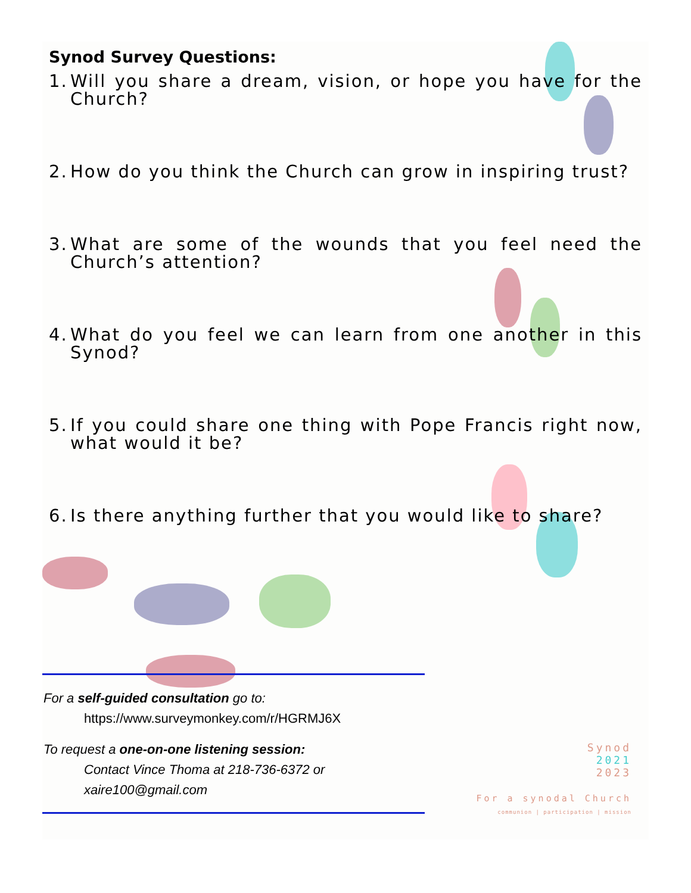Synod Survey Questions:
1. Will you share a dream, vision, or hope you have for the Church?
2. How do you think the Church can grow in inspiring trust?
3. What are some of the wounds that you feel need the Church’s attention?
4. What do you feel we can learn from one another in this Synod?
5. If you could share one thing with Pope Francis right now, what would it be?
6. Is there anything further that you would like to share?
For a self-guided consultation go to:
https://www.surveymonkey.com/r/HGRMJ6X
To request a one-on-one listening session:
Contact Vince Thoma at 218-736-6372 or
xaire100@gmail.com
Synod
2021
2023
For a synodal Church
communion | participation | mission